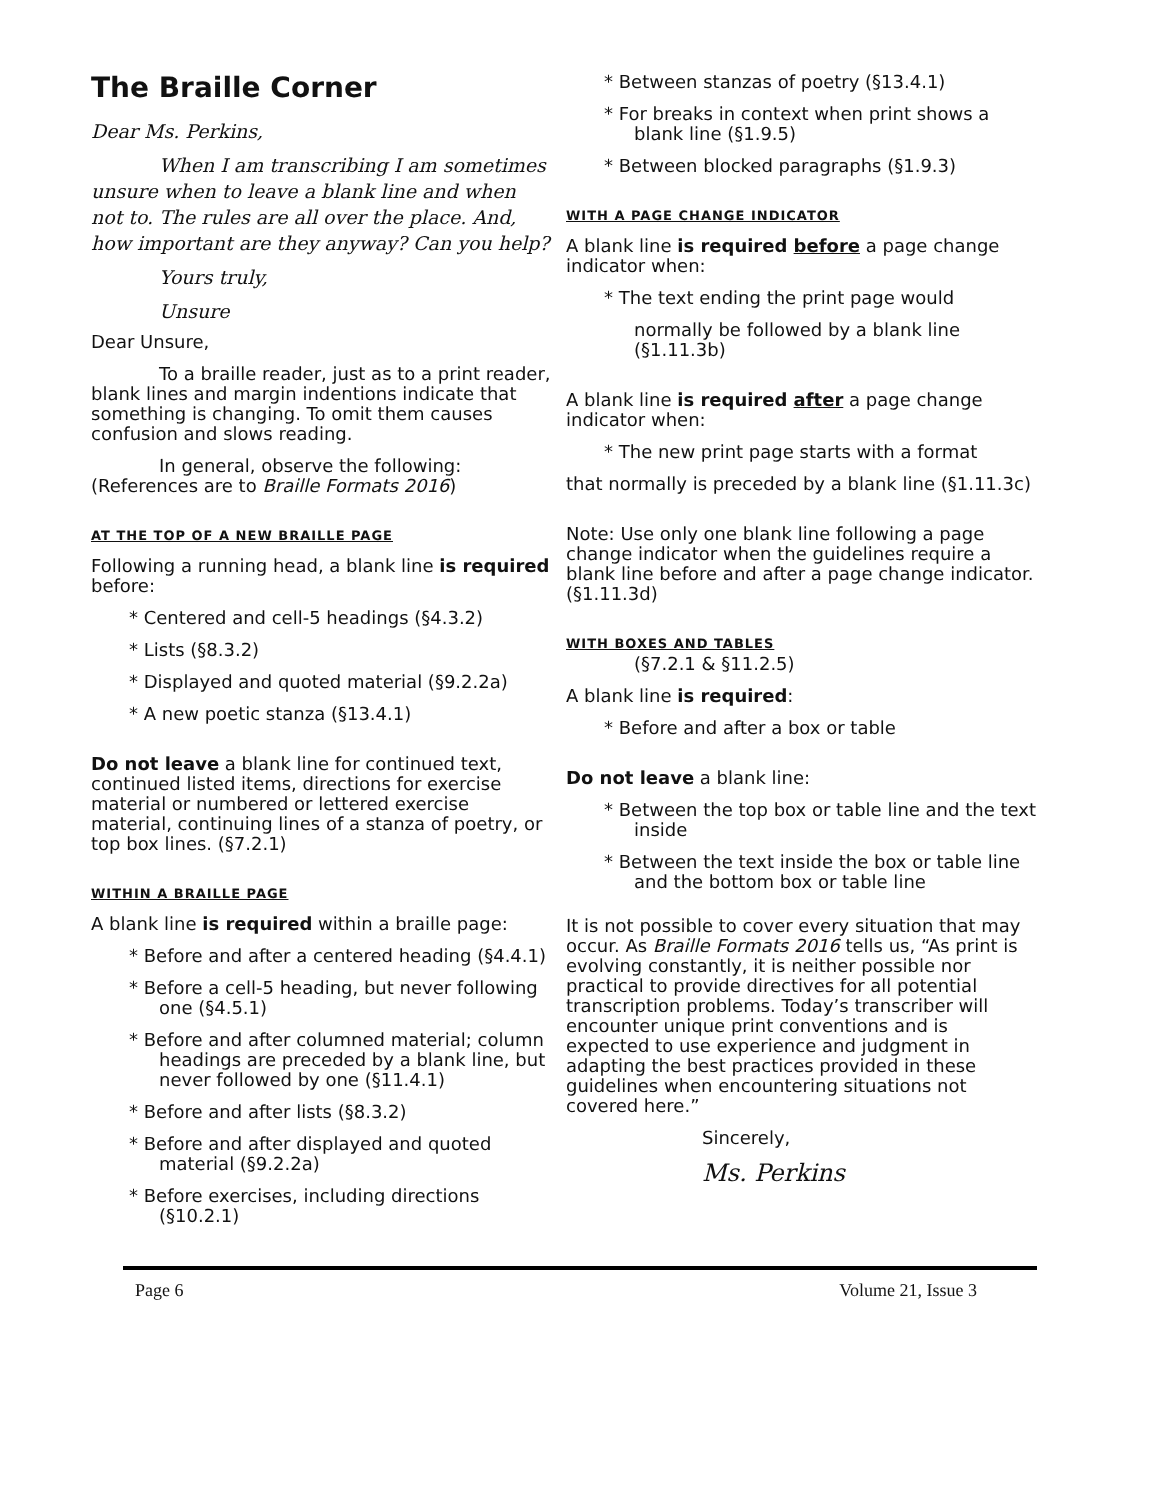The Braille Corner
Dear Ms. Perkins,
When I am transcribing I am sometimes unsure when to leave a blank line and when not to. The rules are all over the place. And, how important are they anyway? Can you help?
Yours truly,
Unsure
Dear Unsure,
To a braille reader, just as to a print reader, blank lines and margin indentions indicate that something is changing. To omit them causes confusion and slows reading.
In general, observe the following: (References are to Braille Formats 2016)
AT THE TOP OF A NEW BRAILLE PAGE
Following a running head, a blank line is required before:
* Centered and cell-5 headings (§4.3.2)
* Lists (§8.3.2)
* Displayed and quoted material (§9.2.2a)
* A new poetic stanza (§13.4.1)
Do not leave a blank line for continued text, continued listed items, directions for exercise material or numbered or lettered exercise material, continuing lines of a stanza of poetry, or top box lines. (§7.2.1)
WITHIN A BRAILLE PAGE
A blank line is required within a braille page:
* Before and after a centered heading (§4.4.1)
* Before a cell-5 heading, but never following one (§4.5.1)
* Before and after columned material; column headings are preceded by a blank line, but never followed by one (§11.4.1)
* Before and after lists (§8.3.2)
* Before and after displayed and quoted material (§9.2.2a)
* Before exercises, including directions (§10.2.1)
* Between stanzas of poetry (§13.4.1)
* For breaks in context when print shows a blank line (§1.9.5)
* Between blocked paragraphs (§1.9.3)
WITH A PAGE CHANGE INDICATOR
A blank line is required before a page change indicator when:
* The text ending the print page would
normally be followed by a blank line (§1.11.3b)
A blank line is required after a page change indicator when:
* The new print page starts with a format
that normally is preceded by a blank line (§1.11.3c)
Note: Use only one blank line following a page change indicator when the guidelines require a blank line before and after a page change indicator. (§1.11.3d)
WITH BOXES AND TABLES
(§7.2.1 & §11.2.5)
A blank line is required:
* Before and after a box or table
Do not leave a blank line:
* Between the top box or table line and the text inside
* Between the text inside the box or table line and the bottom box or table line
It is not possible to cover every situation that may occur. As Braille Formats 2016 tells us, “As print is evolving constantly, it is neither possible nor practical to provide directives for all potential transcription problems. Today’s transcriber will encounter unique print conventions and is expected to use experience and judgment in adapting the best practices provided in these guidelines when encountering situations not covered here.”
Sincerely,
Ms. Perkins
Page 6 Volume 21, Issue 3